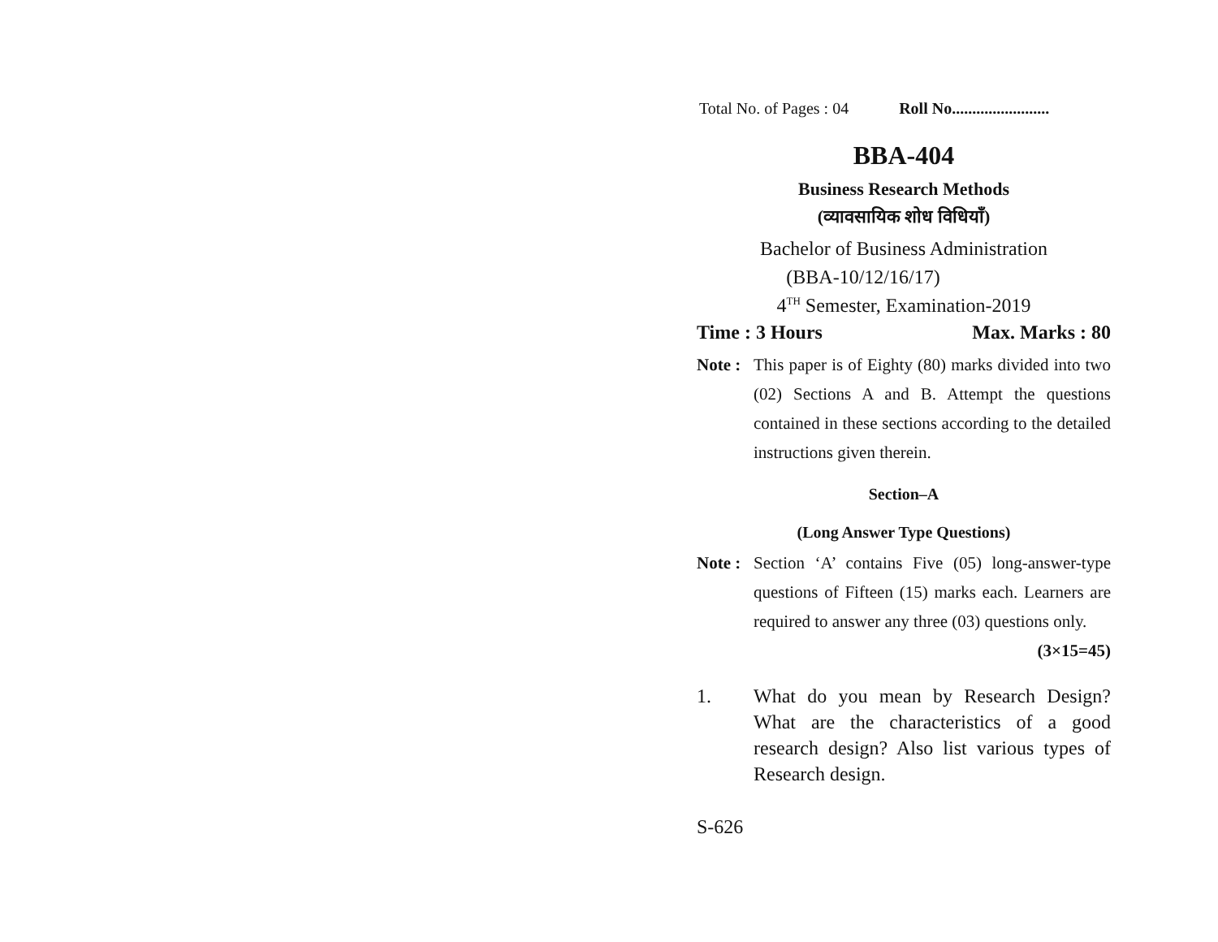Total No. of Pages : 04 Roll No........................
BBA-404
Business Research Methods
(व्यावसायिक शोध विधियाँ)
Bachelor of Business Administration
(BBA-10/12/16/17)
4<sup>TH</sup> Semester, Examination-2019
Time : 3 Hours Max. Marks : 80
Note :
This paper is of Eighty (80) marks divided into two (02) Sections A and B. Attempt the questions contained in these sections according to the detailed instructions given therein.
Section–A
(Long Answer Type Questions)
Note :
Section ‘A’ contains Five (05) long-answer-type questions of Fifteen (15) marks each. Learners are required to answer any three (03) questions only. (3×15=45)
1. What do you mean by Research Design? What are the characteristics of a good research design? Also list various types of Research design.
S-626